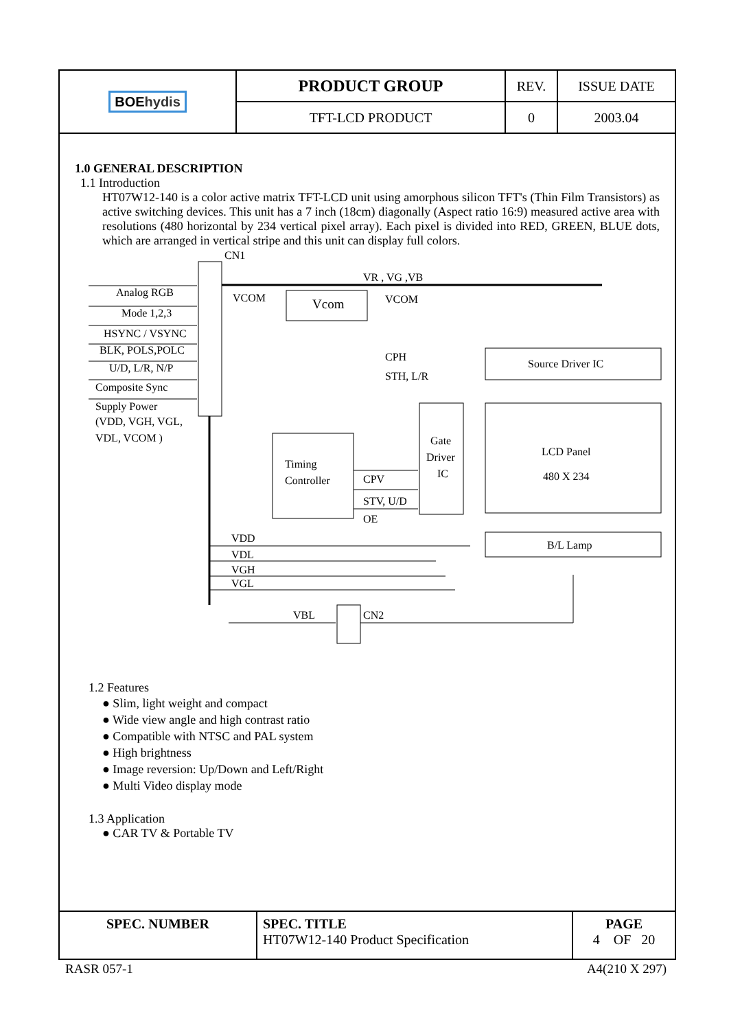| BOE hydis | PRODUCT GROUP | REV. | ISSUE DATE |
| | TFT-LCD PRODUCT | 0 | 2003.04 |
1.0 GENERAL DESCRIPTION
1.1 Introduction
HT07W12-140 is a color active matrix TFT-LCD unit using amorphous silicon TFT's (Thin Film Transistors) as active switching devices. This unit has a 7 inch (18cm) diagonally (Aspect ratio 16:9) measured active area with resolutions (480 horizontal by 234 vertical pixel array). Each pixel is divided into RED, GREEN, BLUE dots, which are arranged in vertical stripe and this unit can display full colors.
CN1
Analog RGB
Mode 1,2,3
HSYNC / VSYNC
BLK, POLS,POLC
U/D, L/R, N/P
Composite Sync
Supply Power
(VDD, VGH, VGL,
VDL, VCOM )
Vcom
VR , VG ,VB
VCOM
VCOM
Source Driver IC
LCD Panel
480 X 234
B/L Lamp
Gate
Driver
IC
Timing
Controller
CPH
STH, L/R
CPV
STV, U/D
OE
VDD
VDL
VGH
VGL
VBL
CN2
1.2 Features
● Slim, light weight and compact
● Wide view angle and high contrast ratio
● Compatible with NTSC and PAL system
● High brightness
● Image reversion: Up/Down and Left/Right
● Multi Video display mode
1.3 Application
● CAR TV & Portable TV
| SPEC. NUMBER | SPEC. TITLE HT07W12-140 Product Specification | PAGE 4 OF 20 |
RASR 057-1 A4(210 X 297)